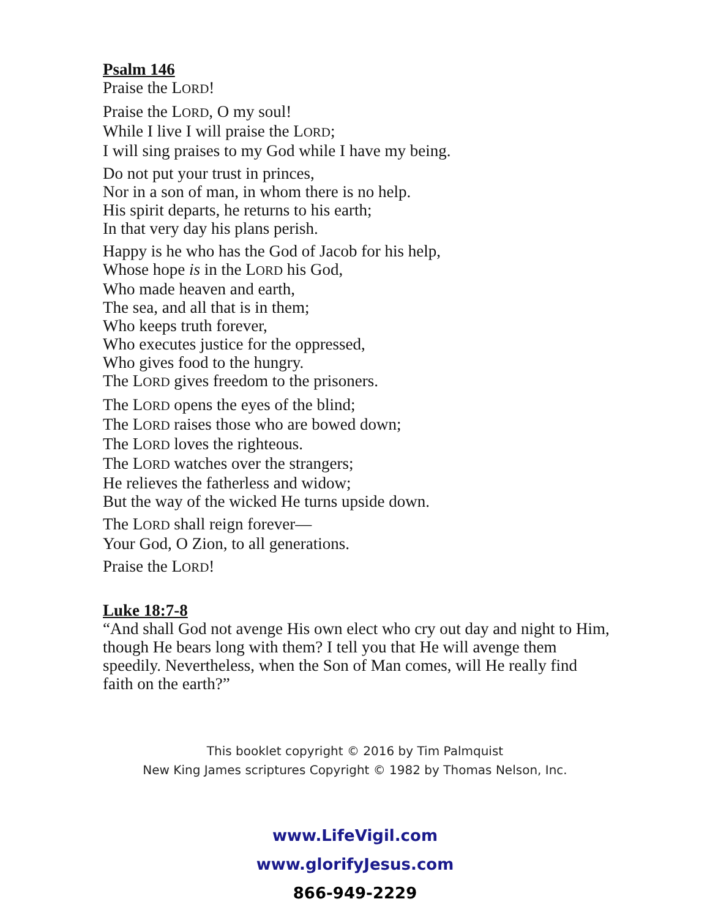Psalm 146
Praise the LORD!
Praise the LORD, O my soul!
While I live I will praise the LORD;
I will sing praises to my God while I have my being.
Do not put your trust in princes,
Nor in a son of man, in whom there is no help.
His spirit departs, he returns to his earth;
In that very day his plans perish.
Happy is he who has the God of Jacob for his help,
Whose hope is in the LORD his God,
Who made heaven and earth,
The sea, and all that is in them;
Who keeps truth forever,
Who executes justice for the oppressed,
Who gives food to the hungry.
The LORD gives freedom to the prisoners.
The LORD opens the eyes of the blind;
The LORD raises those who are bowed down;
The LORD loves the righteous.
The LORD watches over the strangers;
He relieves the fatherless and widow;
But the way of the wicked He turns upside down.
The LORD shall reign forever—
Your God, O Zion, to all generations.
Praise the LORD!
Luke 18:7-8
“And shall God not avenge His own elect who cry out day and night to Him, though He bears long with them? I tell you that He will avenge them speedily. Nevertheless, when the Son of Man comes, will He really find faith on the earth?”
This booklet copyright © 2016 by Tim Palmquist
New King James scriptures Copyright © 1982 by Thomas Nelson, Inc.
www.LifeVigil.com
www.glorifyJesus.com
866-949-2229